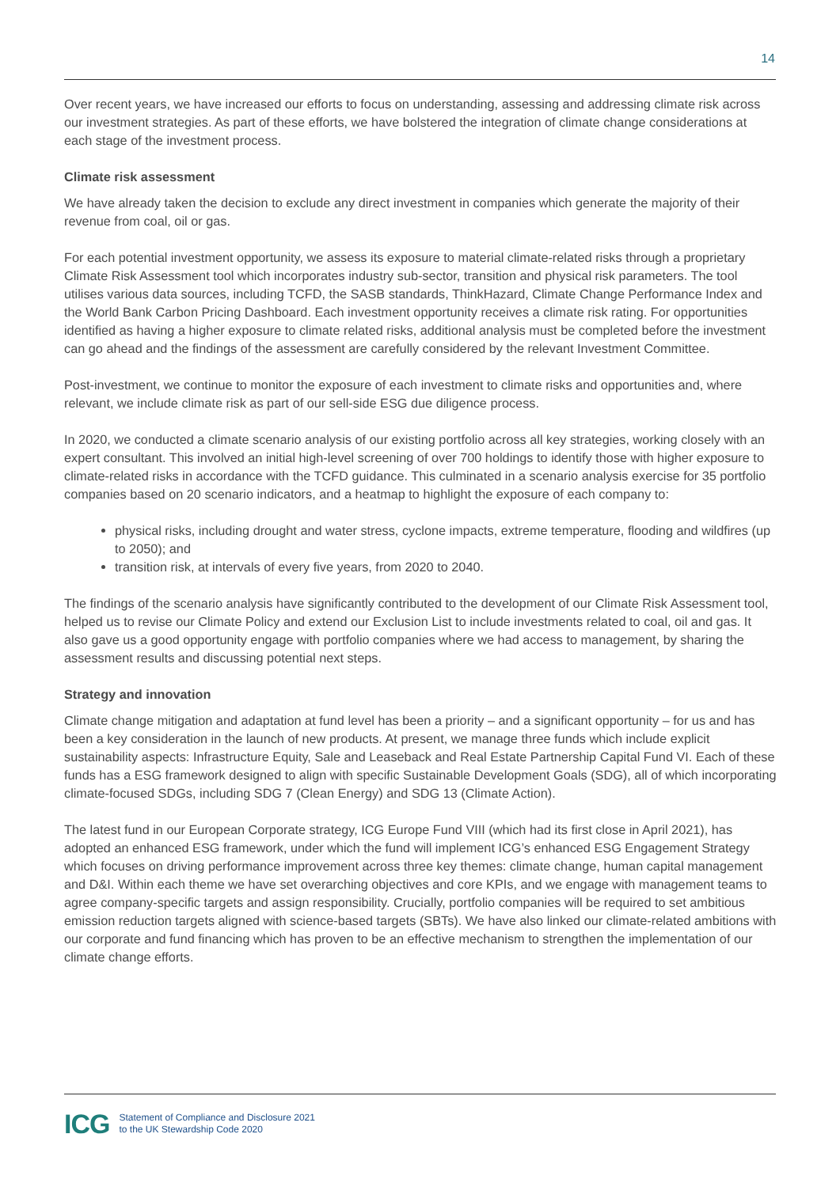14
Over recent years, we have increased our efforts to focus on understanding, assessing and addressing climate risk across our investment strategies. As part of these efforts, we have bolstered the integration of climate change considerations at each stage of the investment process.
Climate risk assessment
We have already taken the decision to exclude any direct investment in companies which generate the majority of their revenue from coal, oil or gas.
For each potential investment opportunity, we assess its exposure to material climate-related risks through a proprietary Climate Risk Assessment tool which incorporates industry sub-sector, transition and physical risk parameters. The tool utilises various data sources, including TCFD, the SASB standards, ThinkHazard, Climate Change Performance Index and the World Bank Carbon Pricing Dashboard. Each investment opportunity receives a climate risk rating. For opportunities identified as having a higher exposure to climate related risks, additional analysis must be completed before the investment can go ahead and the findings of the assessment are carefully considered by the relevant Investment Committee.
Post-investment, we continue to monitor the exposure of each investment to climate risks and opportunities and, where relevant, we include climate risk as part of our sell-side ESG due diligence process.
In 2020, we conducted a climate scenario analysis of our existing portfolio across all key strategies, working closely with an expert consultant. This involved an initial high-level screening of over 700 holdings to identify those with higher exposure to climate-related risks in accordance with the TCFD guidance. This culminated in a scenario analysis exercise for 35 portfolio companies based on 20 scenario indicators, and a heatmap to highlight the exposure of each company to:
physical risks, including drought and water stress, cyclone impacts, extreme temperature, flooding and wildfires (up to 2050); and
transition risk, at intervals of every five years, from 2020 to 2040.
The findings of the scenario analysis have significantly contributed to the development of our Climate Risk Assessment tool, helped us to revise our Climate Policy and extend our Exclusion List to include investments related to coal, oil and gas. It also gave us a good opportunity engage with portfolio companies where we had access to management, by sharing the assessment results and discussing potential next steps.
Strategy and innovation
Climate change mitigation and adaptation at fund level has been a priority – and a significant opportunity – for us and has been a key consideration in the launch of new products. At present, we manage three funds which include explicit sustainability aspects: Infrastructure Equity, Sale and Leaseback and Real Estate Partnership Capital Fund VI. Each of these funds has a ESG framework designed to align with specific Sustainable Development Goals (SDG), all of which incorporating climate-focused SDGs, including SDG 7 (Clean Energy) and SDG 13 (Climate Action).
The latest fund in our European Corporate strategy, ICG Europe Fund VIII (which had its first close in April 2021), has adopted an enhanced ESG framework, under which the fund will implement ICG’s enhanced ESG Engagement Strategy which focuses on driving performance improvement across three key themes: climate change, human capital management and D&I. Within each theme we have set overarching objectives and core KPIs, and we engage with management teams to agree company-specific targets and assign responsibility. Crucially, portfolio companies will be required to set ambitious emission reduction targets aligned with science-based targets (SBTs). We have also linked our climate-related ambitions with our corporate and fund financing which has proven to be an effective mechanism to strengthen the implementation of our climate change efforts.
ICG
Statement of Compliance and Disclosure 2021
to the UK Stewardship Code 2020